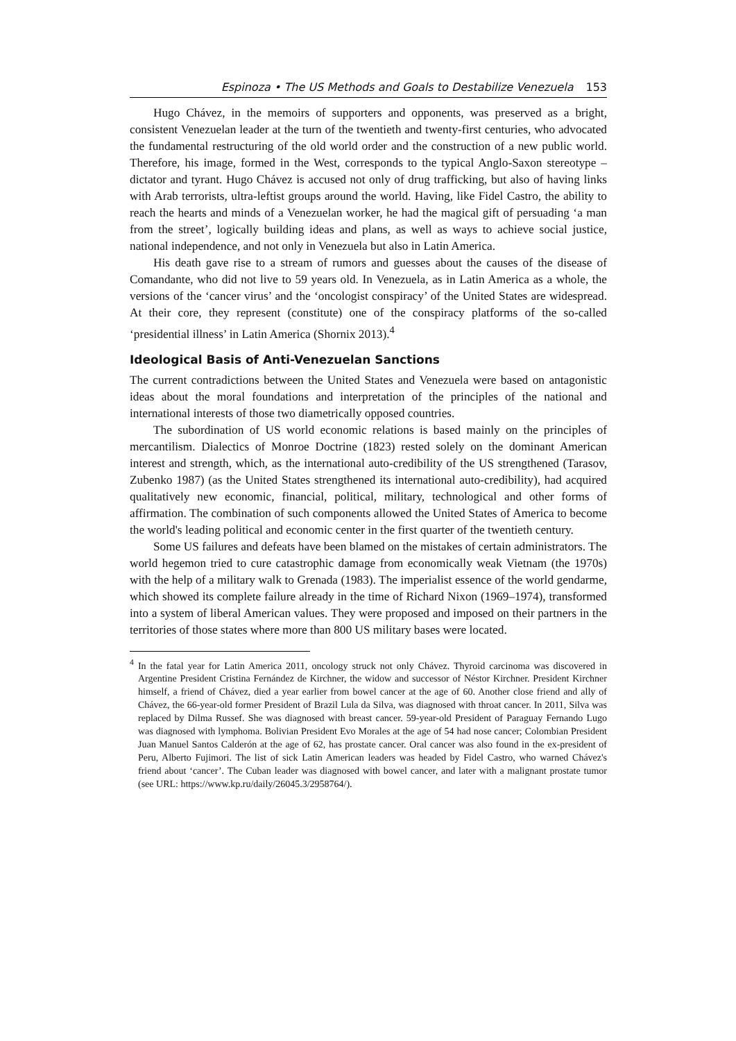Espinoza • The US Methods and Goals to Destabilize Venezuela 153
Hugo Chávez, in the memoirs of supporters and opponents, was preserved as a bright, consistent Venezuelan leader at the turn of the twentieth and twenty-first centuries, who advocated the fundamental restructuring of the old world order and the construction of a new public world. Therefore, his image, formed in the West, corresponds to the typical Anglo-Saxon stereotype – dictator and tyrant. Hugo Chávez is accused not only of drug trafficking, but also of having links with Arab terrorists, ultra-leftist groups around the world. Having, like Fidel Castro, the ability to reach the hearts and minds of a Venezuelan worker, he had the magical gift of persuading ‘a man from the street’, logically building ideas and plans, as well as ways to achieve social justice, national independence, and not only in Venezuela but also in Latin America.
His death gave rise to a stream of rumors and guesses about the causes of the disease of Comandante, who did not live to 59 years old. In Venezuela, as in Latin America as a whole, the versions of the ‘cancer virus’ and the ‘oncologist conspiracy’ of the United States are widespread. At their core, they represent (constitute) one of the conspiracy platforms of the so-called ‘presidential illness’ in Latin America (Shornix 2013).<sup>4</sup>
Ideological Basis of Anti-Venezuelan Sanctions
The current contradictions between the United States and Venezuela were based on antagonistic ideas about the moral foundations and interpretation of the principles of the national and international interests of those two diametrically opposed countries.
The subordination of US world economic relations is based mainly on the principles of mercantilism. Dialectics of Monroe Doctrine (1823) rested solely on the dominant American interest and strength, which, as the international auto-credibility of the US strengthened (Tarasov, Zubenko 1987) (as the United States strengthened its international auto-credibility), had acquired qualitatively new economic, financial, political, military, technological and other forms of affirmation. The combination of such components allowed the United States of America to become the world's leading political and economic center in the first quarter of the twentieth century.
Some US failures and defeats have been blamed on the mistakes of certain administrators. The world hegemon tried to cure catastrophic damage from economically weak Vietnam (the 1970s) with the help of a military walk to Grenada (1983). The imperialist essence of the world gendarme, which showed its complete failure already in the time of Richard Nixon (1969–1974), transformed into a system of liberal American values. They were proposed and imposed on their partners in the territories of those states where more than 800 US military bases were located.
<sup>4</sup> In the fatal year for Latin America 2011, oncology struck not only Chávez. Thyroid carcinoma was discovered in Argentine President Cristina Fernández de Kirchner, the widow and successor of Néstor Kirchner. President Kirchner himself, a friend of Chávez, died a year earlier from bowel cancer at the age of 60. Another close friend and ally of Chávez, the 66-year-old former President of Brazil Lula da Silva, was diagnosed with throat cancer. In 2011, Silva was replaced by Dilma Russef. She was diagnosed with breast cancer. 59-year-old President of Paraguay Fernando Lugo was diagnosed with lymphoma. Bolivian President Evo Morales at the age of 54 had nose cancer; Colombian President Juan Manuel Santos Calderón at the age of 62, has prostate cancer. Oral cancer was also found in the ex-president of Peru, Alberto Fujimori. The list of sick Latin American leaders was headed by Fidel Castro, who warned Chávez's friend about ‘cancer’. The Cuban leader was diagnosed with bowel cancer, and later with a malignant prostate tumor (see URL: https://www.kp.ru/daily/26045.3/2958764/).